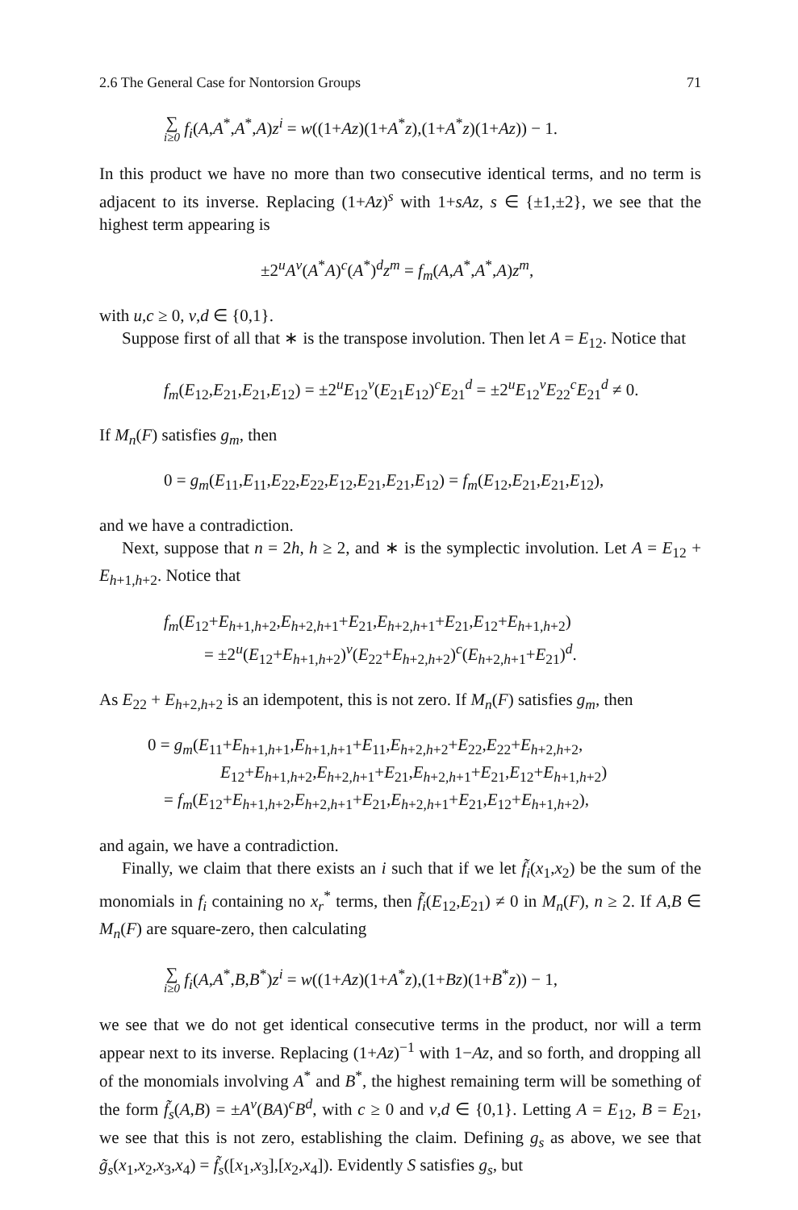2.6 The General Case for Nontorsion Groups 71
∑ i≥0 f<sub>i</sub>(A,A<sup>*</sup>,A<sup>*</sup>,A)z<sup>i</sup> = w((1+Az)(1+A<sup>*</sup>z),(1+A<sup>*</sup>z)(1+Az)) − 1.
In this product we have no more than two consecutive identical terms, and no term is adjacent to its inverse. Replacing (1+Az)<sup>s</sup> with 1+sAz, s ∈ {±1,±2}, we see that the highest term appearing is
±2<sup>u</sup>A<sup>v</sup>(A<sup>*</sup>A)<sup>c</sup>(A<sup>*</sup>)<sup>d</sup>z<sup>m</sup> = f<sub>m</sub>(A,A<sup>*</sup>,A<sup>*</sup>,A)z<sup>m</sup>,
with u,c ≥ 0, v,d ∈ {0,1}.
Suppose first of all that ∗ is the transpose involution. Then let A = E<sub>12</sub>. Notice that
f<sub>m</sub>(E<sub>12</sub>,E<sub>21</sub>,E<sub>21</sub>,E<sub>12</sub>) = ±2<sup>u</sup>E<sub>12</sub><sup>v</sup>(E<sub>21</sub>E<sub>12</sub>)<sup>c</sup>E<sub>21</sub><sup>d</sup> = ±2<sup>u</sup>E<sub>12</sub><sup>v</sup>E<sub>22</sub><sup>c</sup>E<sub>21</sub><sup>d</sup> ≠ 0.
If M<sub>n</sub>(F) satisfies g<sub>m</sub>, then
0 = g<sub>m</sub>(E<sub>11</sub>,E<sub>11</sub>,E<sub>22</sub>,E<sub>22</sub>,E<sub>12</sub>,E<sub>21</sub>,E<sub>21</sub>,E<sub>12</sub>) = f<sub>m</sub>(E<sub>12</sub>,E<sub>21</sub>,E<sub>21</sub>,E<sub>12</sub>),
and we have a contradiction.
Next, suppose that n = 2h, h ≥ 2, and ∗ is the symplectic involution. Let A = E<sub>12</sub> + E<sub>h+1,h+2</sub>. Notice that
f<sub>m</sub>(E<sub>12</sub>+E<sub>h+1,h+2</sub>,E<sub>h+2,h+1</sub>+E<sub>21</sub>,E<sub>h+2,h+1</sub>+E<sub>21</sub>,E<sub>12</sub>+E<sub>h+1,h+2</sub>)
= ±2<sup>u</sup>(E<sub>12</sub>+E<sub>h+1,h+2</sub>)<sup>v</sup>(E<sub>22</sub>+E<sub>h+2,h+2</sub>)<sup>c</sup>(E<sub>h+2,h+1</sub>+E<sub>21</sub>)<sup>d</sup>.
As E<sub>22</sub> + E<sub>h+2,h+2</sub> is an idempotent, this is not zero. If M<sub>n</sub>(F) satisfies g<sub>m</sub>, then
0 = g<sub>m</sub>(E<sub>11</sub>+E<sub>h+1,h+1</sub>,E<sub>h+1,h+1</sub>+E<sub>11</sub>,E<sub>h+2,h+2</sub>+E<sub>22</sub>,E<sub>22</sub>+E<sub>h+2,h+2</sub>,
E<sub>12</sub>+E<sub>h+1,h+2</sub>,E<sub>h+2,h+1</sub>+E<sub>21</sub>,E<sub>h+2,h+1</sub>+E<sub>21</sub>,E<sub>12</sub>+E<sub>h+1,h+2</sub>)
= f<sub>m</sub>(E<sub>12</sub>+E<sub>h+1,h+2</sub>,E<sub>h+2,h+1</sub>+E<sub>21</sub>,E<sub>h+2,h+1</sub>+E<sub>21</sub>,E<sub>12</sub>+E<sub>h+1,h+2</sub>),
and again, we have a contradiction.
Finally, we claim that there exists an i such that if we let f̃<sub>i</sub>(x<sub>1</sub>,x<sub>2</sub>) be the sum of the monomials in f<sub>i</sub> containing no x<sub>r</sub><sup>*</sup> terms, then f̃<sub>i</sub>(E<sub>12</sub>,E<sub>21</sub>) ≠ 0 in M<sub>n</sub>(F), n ≥ 2. If A,B ∈ M<sub>n</sub>(F) are square-zero, then calculating
∑ i≥0 f<sub>i</sub>(A,A<sup>*</sup>,B,B<sup>*</sup>)z<sup>i</sup> = w((1+Az)(1+A<sup>*</sup>z),(1+Bz)(1+B<sup>*</sup>z)) − 1,
we see that we do not get identical consecutive terms in the product, nor will a term appear next to its inverse. Replacing (1+Az)<sup>−1</sup> with 1−Az, and so forth, and dropping all of the monomials involving A<sup>*</sup> and B<sup>*</sup>, the highest remaining term will be something of the form f̃<sub>s</sub>(A,B) = ±A<sup>v</sup>(BA)<sup>c</sup>B<sup>d</sup>, with c ≥ 0 and v,d ∈ {0,1}. Letting A = E<sub>12</sub>, B = E<sub>21</sub>, we see that this is not zero, establishing the claim. Defining g<sub>s</sub> as above, we see that g̃<sub>s</sub>(x<sub>1</sub>,x<sub>2</sub>,x<sub>3</sub>,x<sub>4</sub>) = f̃<sub>s</sub>([x<sub>1</sub>,x<sub>3</sub>],[x<sub>2</sub>,x<sub>4</sub>]). Evidently S satisfies g<sub>s</sub>, but